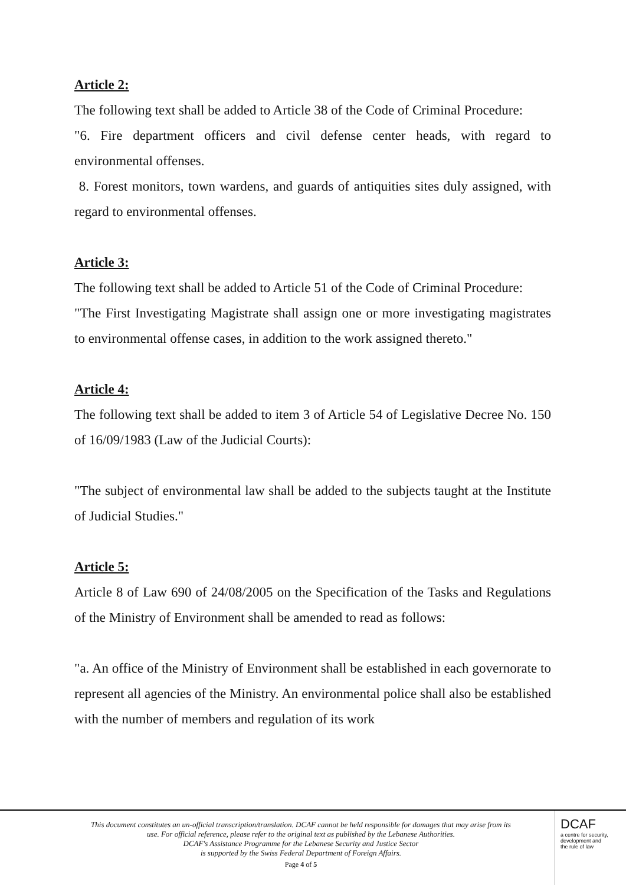Article 2:
The following text shall be added to Article 38 of the Code of Criminal Procedure:
"6. Fire department officers and civil defense center heads, with regard to environmental offenses.
8. Forest monitors, town wardens, and guards of antiquities sites duly assigned, with regard to environmental offenses.
Article 3:
The following text shall be added to Article 51 of the Code of Criminal Procedure:
"The First Investigating Magistrate shall assign one or more investigating magistrates to environmental offense cases, in addition to the work assigned thereto."
Article 4:
The following text shall be added to item 3 of Article 54 of Legislative Decree No. 150 of 16/09/1983 (Law of the Judicial Courts):
"The subject of environmental law shall be added to the subjects taught at the Institute of Judicial Studies."
Article 5:
Article 8 of Law 690 of 24/08/2005 on the Specification of the Tasks and Regulations of the Ministry of Environment shall be amended to read as follows:
"a. An office of the Ministry of Environment shall be established in each governorate to represent all agencies of the Ministry. An environmental police shall also be established with the number of members and regulation of its work
This document constitutes an un-official transcription/translation. DCAF cannot be held responsible for damages that may arise from its use. For official reference, please refer to the original text as published by the Lebanese Authorities.
DCAF's Assistance Programme for the Lebanese Security and Justice Sector
is supported by the Swiss Federal Department of Foreign Affairs.
Page 4 of 5
DCAF
a centre for security,
development and
the rule of law